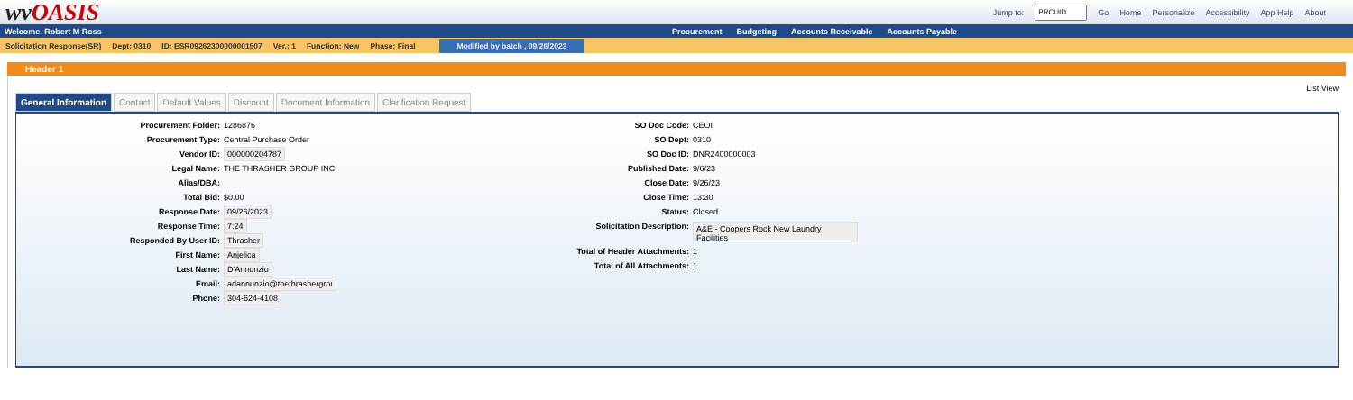wv OASIS
Jump to: Go Home Personalize Accessibility App Help About
Welcome, Robert M Ross Procurement Budgeting Accounts Receivable Accounts Payable
Solicitation Response(SR) Dept: 0310 ID: ESR09262300000001507 Ver.: 1 Function: New Phase: Final Modified by batch , 09/26/2023
Header 1
List View
General Information Contact Default Values Discount Document Information Clarification Request
Procurement Folder:
1286876
Procurement Type:
Central Purchase Order
Vendor ID:
000000204787
Legal Name:
THE THRASHER GROUP INC
Alias/DBA:
Total Bid:
$0.00
Response Date:
09/26/2023
Response Time:
7:24
Responded By User ID:
Thrasher
First Name:
Anjelica
Last Name:
D'Annunzio
Email:
adannunzio@thethrashergroı
Phone:
304-624-4108
SO Doc Code:
CEOI
SO Dept:
0310
SO Doc ID:
DNR2400000003
Published Date:
9/6/23
Close Date:
9/26/23
Close Time:
13:30
Status:
Closed
Solicitation Description:
A&E - Coopers Rock New Laundry Facilities
Total of Header Attachments:
1
Total of All Attachments:
1